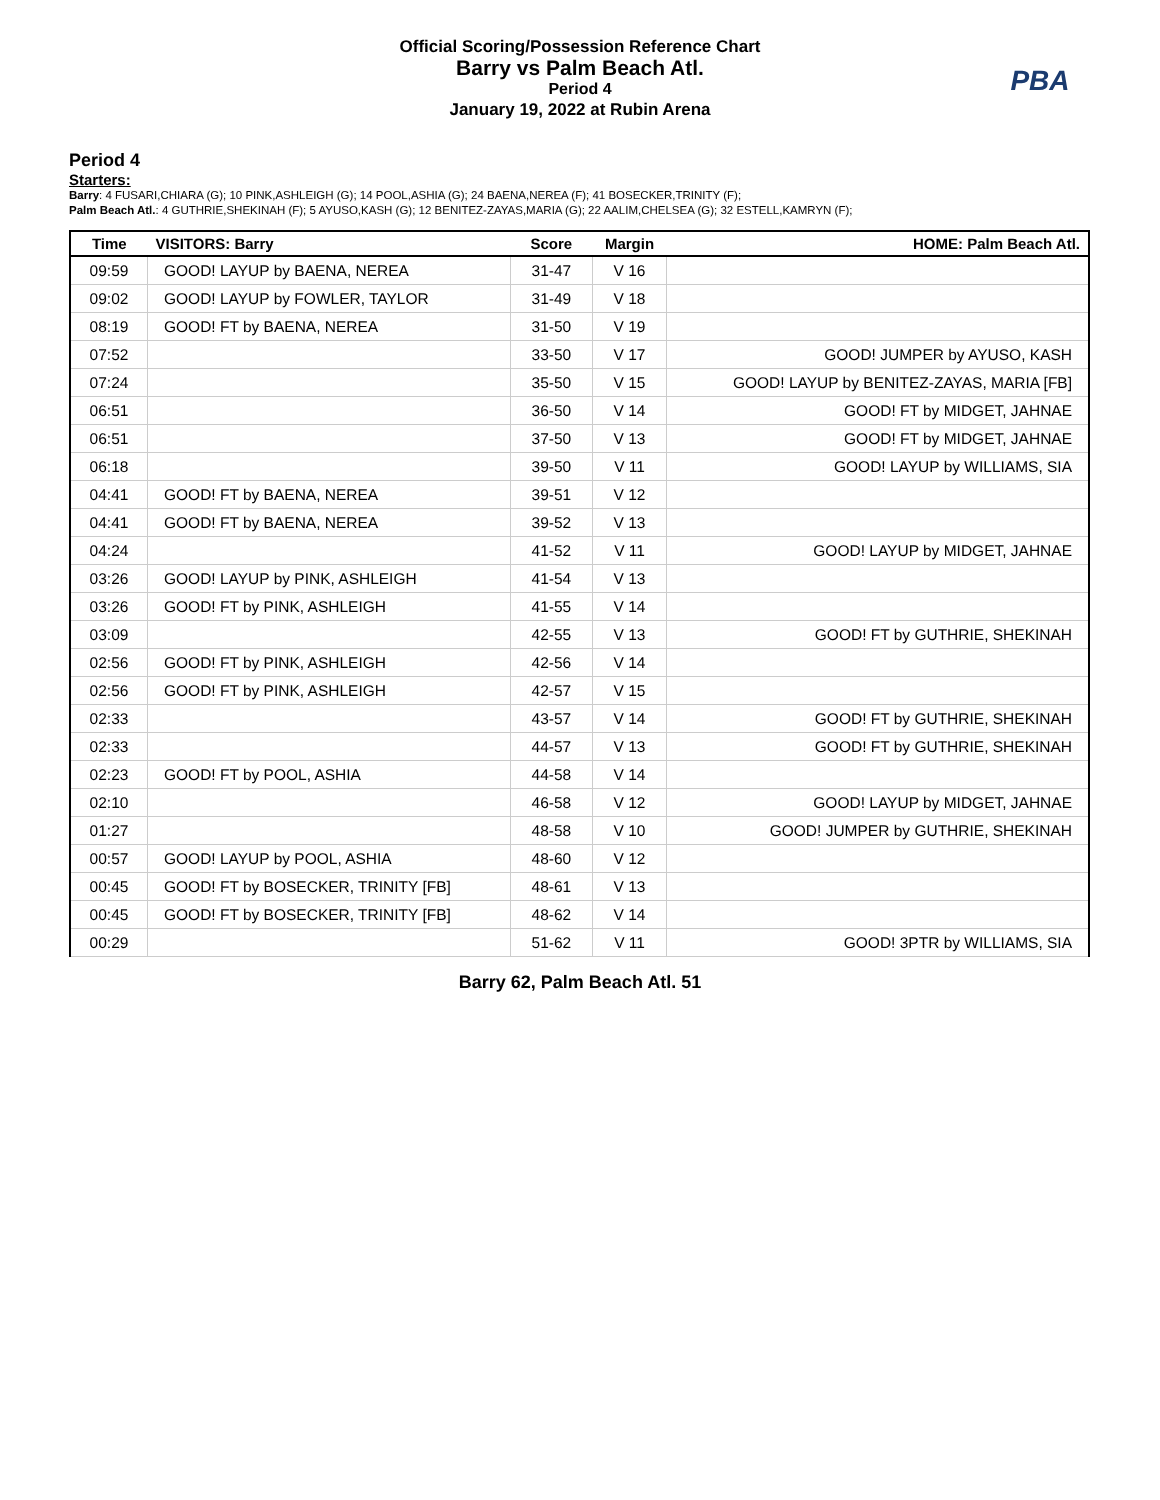Official Scoring/Possession Reference Chart
Barry vs Palm Beach Atl.
Period 4
January 19, 2022 at Rubin Arena
PBA
Period 4
Starters:
Barry: 4 FUSARI,CHIARA (G); 10 PINK,ASHLEIGH (G); 14 POOL,ASHIA (G); 24 BAENA,NEREA (F); 41 BOSECKER,TRINITY (F);
Palm Beach Atl.: 4 GUTHRIE,SHEKINAH (F); 5 AYUSO,KASH (G); 12 BENITEZ-ZAYAS,MARIA (G); 22 AALIM,CHELSEA (G); 32 ESTELL,KAMRYN (F);
| Time | VISITORS: Barry | Score | Margin | HOME: Palm Beach Atl. |
| --- | --- | --- | --- | --- |
| 09:59 | GOOD! LAYUP by BAENA, NEREA | 31-47 | V 16 | |
| 09:02 | GOOD! LAYUP by FOWLER, TAYLOR | 31-49 | V 18 | |
| 08:19 | GOOD! FT by BAENA, NEREA | 31-50 | V 19 | |
| 07:52 | | 33-50 | V 17 | GOOD! JUMPER by AYUSO, KASH |
| 07:24 | | 35-50 | V 15 | GOOD! LAYUP by BENITEZ-ZAYAS, MARIA [FB] |
| 06:51 | | 36-50 | V 14 | GOOD! FT by MIDGET, JAHNAE |
| 06:51 | | 37-50 | V 13 | GOOD! FT by MIDGET, JAHNAE |
| 06:18 | | 39-50 | V 11 | GOOD! LAYUP by WILLIAMS, SIA |
| 04:41 | GOOD! FT by BAENA, NEREA | 39-51 | V 12 | |
| 04:41 | GOOD! FT by BAENA, NEREA | 39-52 | V 13 | |
| 04:24 | | 41-52 | V 11 | GOOD! LAYUP by MIDGET, JAHNAE |
| 03:26 | GOOD! LAYUP by PINK, ASHLEIGH | 41-54 | V 13 | |
| 03:26 | GOOD! FT by PINK, ASHLEIGH | 41-55 | V 14 | |
| 03:09 | | 42-55 | V 13 | GOOD! FT by GUTHRIE, SHEKINAH |
| 02:56 | GOOD! FT by PINK, ASHLEIGH | 42-56 | V 14 | |
| 02:56 | GOOD! FT by PINK, ASHLEIGH | 42-57 | V 15 | |
| 02:33 | | 43-57 | V 14 | GOOD! FT by GUTHRIE, SHEKINAH |
| 02:33 | | 44-57 | V 13 | GOOD! FT by GUTHRIE, SHEKINAH |
| 02:23 | GOOD! FT by POOL, ASHIA | 44-58 | V 14 | |
| 02:10 | | 46-58 | V 12 | GOOD! LAYUP by MIDGET, JAHNAE |
| 01:27 | | 48-58 | V 10 | GOOD! JUMPER by GUTHRIE, SHEKINAH |
| 00:57 | GOOD! LAYUP by POOL, ASHIA | 48-60 | V 12 | |
| 00:45 | GOOD! FT by BOSECKER, TRINITY [FB] | 48-61 | V 13 | |
| 00:45 | GOOD! FT by BOSECKER, TRINITY [FB] | 48-62 | V 14 | |
| 00:29 | | 51-62 | V 11 | GOOD! 3PTR by WILLIAMS, SIA |
Barry 62, Palm Beach Atl. 51